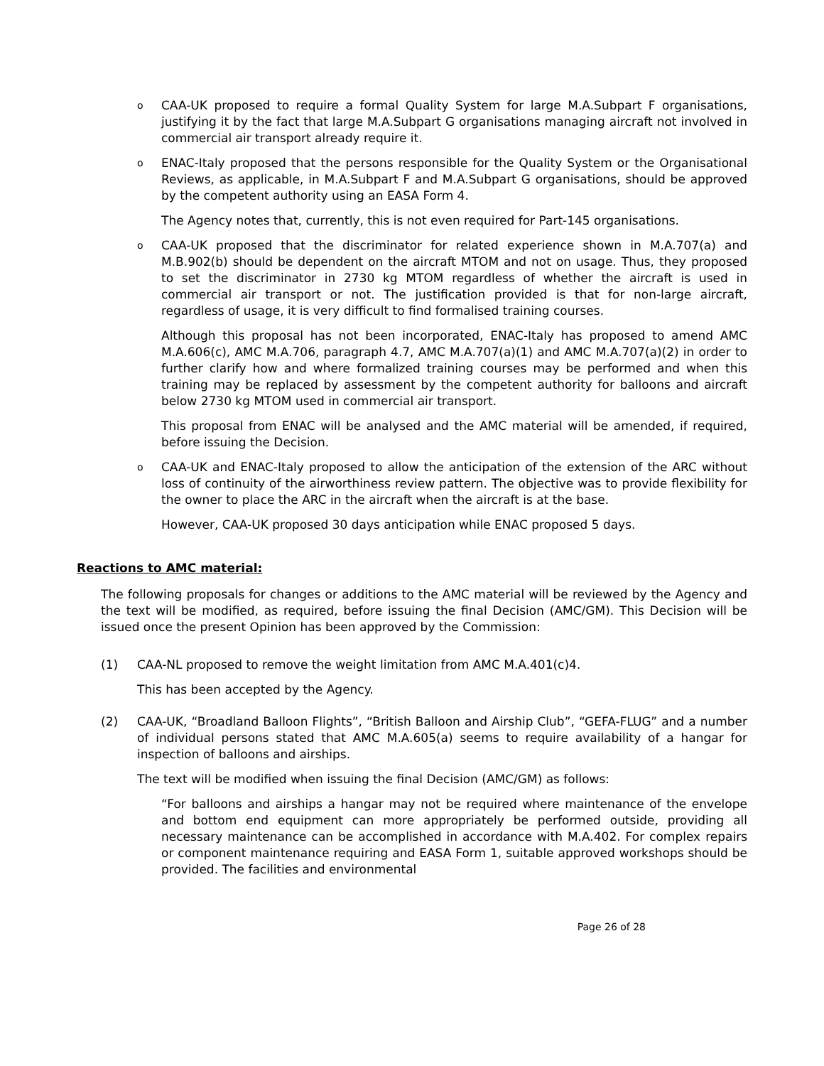o
CAA-UK proposed to require a formal Quality System for large M.A.Subpart F organisations, justifying it by the fact that large M.A.Subpart G organisations managing aircraft not involved in commercial air transport already require it.
o
ENAC-Italy proposed that the persons responsible for the Quality System or the Organisational Reviews, as applicable, in M.A.Subpart F and M.A.Subpart G organisations, should be approved by the competent authority using an EASA Form 4.
The Agency notes that, currently, this is not even required for Part-145 organisations.
o
CAA-UK proposed that the discriminator for related experience shown in M.A.707(a) and M.B.902(b) should be dependent on the aircraft MTOM and not on usage. Thus, they proposed to set the discriminator in 2730 kg MTOM regardless of whether the aircraft is used in commercial air transport or not. The justification provided is that for non-large aircraft, regardless of usage, it is very difficult to find formalised training courses.
Although this proposal has not been incorporated, ENAC-Italy has proposed to amend AMC M.A.606(c), AMC M.A.706, paragraph 4.7, AMC M.A.707(a)(1) and AMC M.A.707(a)(2) in order to further clarify how and where formalized training courses may be performed and when this training may be replaced by assessment by the competent authority for balloons and aircraft below 2730 kg MTOM used in commercial air transport.
This proposal from ENAC will be analysed and the AMC material will be amended, if required, before issuing the Decision.
o
CAA-UK and ENAC-Italy proposed to allow the anticipation of the extension of the ARC without loss of continuity of the airworthiness review pattern. The objective was to provide flexibility for the owner to place the ARC in the aircraft when the aircraft is at the base.
However, CAA-UK proposed 30 days anticipation while ENAC proposed 5 days.
Reactions to AMC material:
The following proposals for changes or additions to the AMC material will be reviewed by the Agency and the text will be modified, as required, before issuing the final Decision (AMC/GM). This Decision will be issued once the present Opinion has been approved by the Commission:
(1) CAA-NL proposed to remove the weight limitation from AMC M.A.401(c)4.
This has been accepted by the Agency.
(2) CAA-UK, “Broadland Balloon Flights”, “British Balloon and Airship Club”, “GEFA-FLUG” and a number of individual persons stated that AMC M.A.605(a) seems to require availability of a hangar for inspection of balloons and airships.
The text will be modified when issuing the final Decision (AMC/GM) as follows:
“For balloons and airships a hangar may not be required where maintenance of the envelope and bottom end equipment can more appropriately be performed outside, providing all necessary maintenance can be accomplished in accordance with M.A.402. For complex repairs or component maintenance requiring and EASA Form 1, suitable approved workshops should be provided. The facilities and environmental
Page 26 of 28